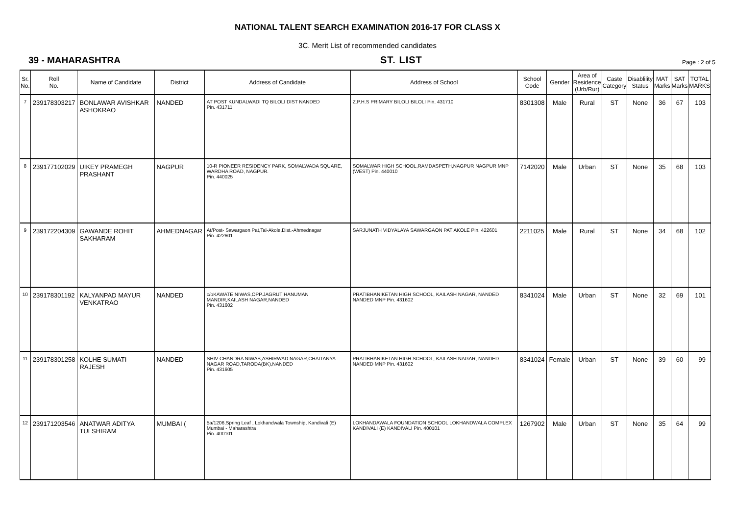NATIONAL TALENT SEARCH EXAMINATION 2016-17 FOR CLASS X
3C. Merit List of recommended candidates
39 - MAHARASHTRA ST. LIST Page : 2 of 5
| Sr. No. | Roll No. | Name of Candidate | District | Address of Candidate | Address of School | School Code | Gender | Area of Residence (Urb/Rur) | Caste Category | Disablility Status | MAT Marks | SAT Marks | TOTAL MARKS |
| --- | --- | --- | --- | --- | --- | --- | --- | --- | --- | --- | --- | --- | --- |
| 7 | 239178303217 | BONLAWAR AVISHKAR ASHOKRAO | NANDED | AT POST KUNDALWADI TQ BILOLI DIST NANDED Pin. 431711 | Z.P.H.S PRIMARY BILOLI BILOLI Pin. 431710 | 8301308 | Male | Rural | ST | None | 36 | 67 | 103 |
| 8 | 239177102029 | UIKEY PRAMEGH PRASHANT | NAGPUR | 10-R PIONEER RESIDENCY PARK, SOMALWADA SQUARE, WARDHA ROAD, NAGPUR. Pin. 440025 | SOMALWAR HIGH SCHOOL,RAMDASPETH,NAGPUR NAGPUR MNP (WEST) Pin. 440010 | 7142020 | Male | Urban | ST | None | 35 | 68 | 103 |
| 9 | 239172204309 | GAWANDE ROHIT SAKHARAM | AHMEDNAGAR | At/Post- Sawargaon Pat,Tal-Akole,Dist.-Ahmednagar Pin. 422601 | SARJUNATH VIDYALAYA SAWARGAON PAT AKOLE Pin. 422601 | 2211025 | Male | Rural | ST | None | 34 | 68 | 102 |
| 10 | 239178301192 | KALYANPAD MAYUR VENKATRAO | NANDED | c/oKAWATE NIWAS,OPP.JAGRUT HANUMAN MANDIR,KAILASH NAGAR,NANDED Pin. 431602 | PRATIBHANIKETAN HIGH SCHOOL, KAILASH NAGAR, NANDED NANDED MNP Pin. 431602 | 8341024 | Male | Urban | ST | None | 32 | 69 | 101 |
| 11 | 239178301258 | KOLHE SUMATI RAJESH | NANDED | SHIV CHANDRA NIWAS,ASHIRWAD NAGAR,CHAITANYA NAGAR ROAD,TARODA(BK),NANDED Pin. 431605 | PRATIBHANIKETAN HIGH SCHOOL, KAILASH NAGAR, NANDED NANDED MNP Pin. 431602 | 8341024 | Female | Urban | ST | None | 39 | 60 | 99 |
| 12 | 239171203546 | ANATWAR ADITYA TULSHIRAM | MUMBAI ( | 5a/1206,Spring Leaf , Lokhandwala Township, Kandivali (E) Mumbai - Maharashtra Pin. 400101 | LOKHANDAWALA FOUNDATION SCHOOL LOKHANDWALA COMPLEX KANDIVALI (E) KANDIVALI Pin. 400101 | 1267902 | Male | Urban | ST | None | 35 | 64 | 99 |